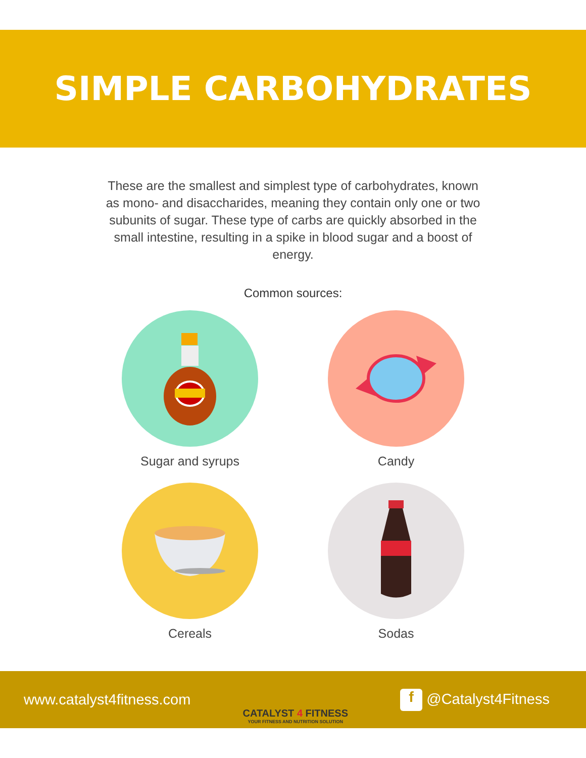SIMPLE CARBOHYDRATES
These are the smallest and simplest type of carbohydrates, known as mono- and disaccharides, meaning they contain only one or two subunits of sugar. These type of carbs are quickly absorbed in the small intestine, resulting in a spike in blood sugar and a boost of energy.
Common sources:
Sugar and syrups
Candy
Cereals
Sodas
www.catalyst4fitness.com
CATALYST 4 FITNESS
YOUR FITNESS AND NUTRITION SOLUTION
f @Catalyst4Fitness